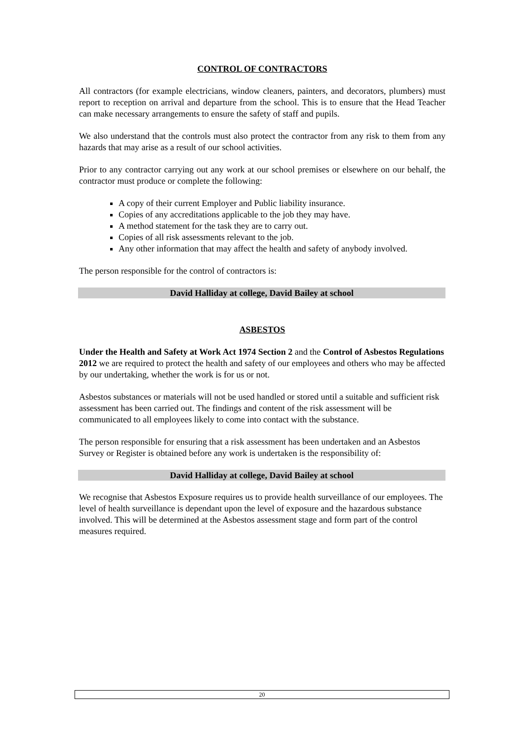CONTROL OF CONTRACTORS
All contractors (for example electricians, window cleaners, painters, and decorators, plumbers) must report to reception on arrival and departure from the school. This is to ensure that the Head Teacher can make necessary arrangements to ensure the safety of staff and pupils.
We also understand that the controls must also protect the contractor from any risk to them from any hazards that may arise as a result of our school activities.
Prior to any contractor carrying out any work at our school premises or elsewhere on our behalf, the contractor must produce or complete the following:
A copy of their current Employer and Public liability insurance.
Copies of any accreditations applicable to the job they may have.
A method statement for the task they are to carry out.
Copies of all risk assessments relevant to the job.
Any other information that may affect the health and safety of anybody involved.
The person responsible for the control of contractors is:
David Halliday at college, David Bailey at school
ASBESTOS
Under the Health and Safety at Work Act 1974 Section 2 and the Control of Asbestos Regulations 2012 we are required to protect the health and safety of our employees and others who may be affected by our undertaking, whether the work is for us or not.
Asbestos substances or materials will not be used handled or stored until a suitable and sufficient risk assessment has been carried out. The findings and content of the risk assessment will be communicated to all employees likely to come into contact with the substance.
The person responsible for ensuring that a risk assessment has been undertaken and an Asbestos Survey or Register is obtained before any work is undertaken is the responsibility of:
David Halliday at college, David Bailey at school
We recognise that Asbestos Exposure requires us to provide health surveillance of our employees. The level of health surveillance is dependant upon the level of exposure and the hazardous substance involved. This will be determined at the Asbestos assessment stage and form part of the control measures required.
20